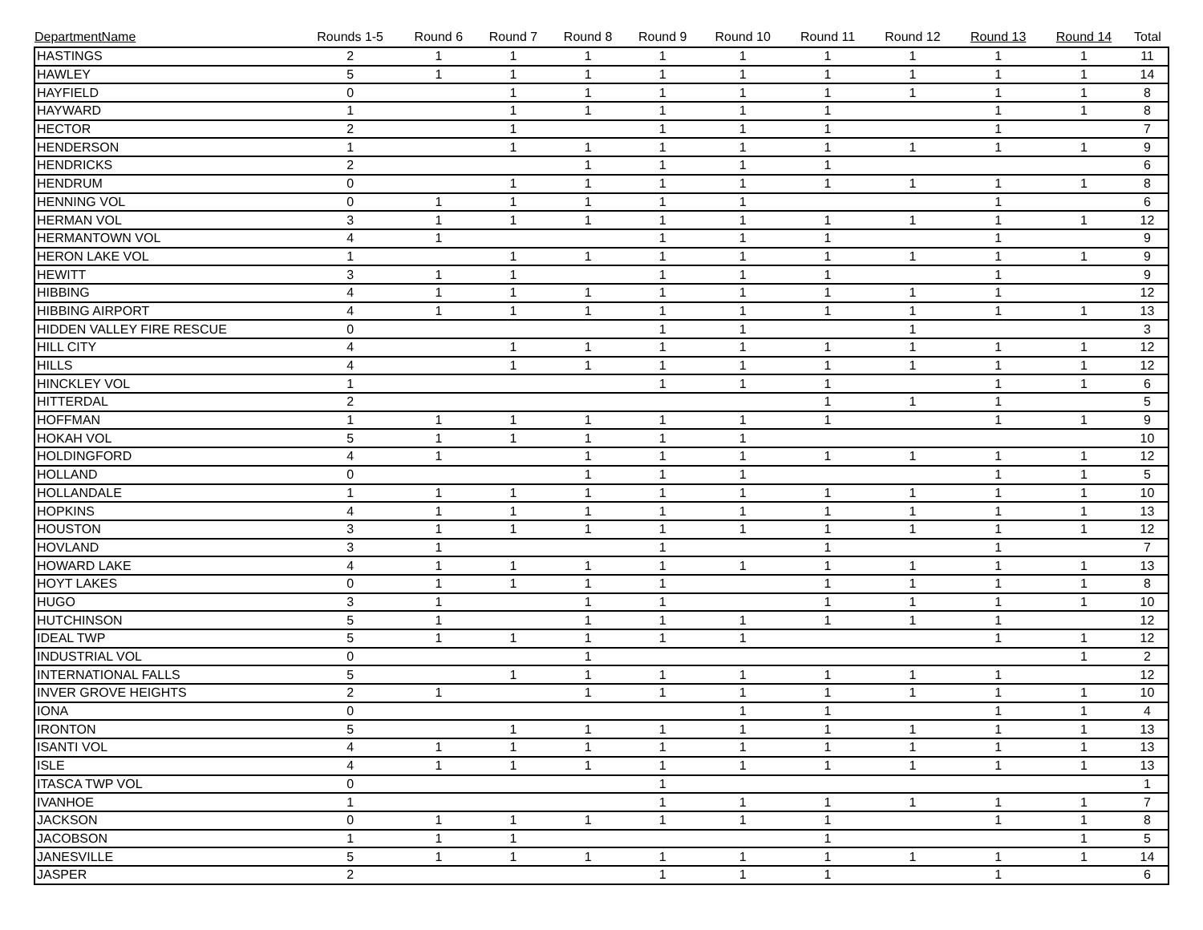| DepartmentName | Rounds 1-5 | Round 6 | Round 7 | Round 8 | Round 9 | Round 10 | Round 11 | Round 12 | Round 13 | Round 14 | Total |
| --- | --- | --- | --- | --- | --- | --- | --- | --- | --- | --- | --- |
| HASTINGS | 2 | 1 | 1 | 1 | 1 | 1 | 1 | 1 | 1 | 1 | 11 |
| HAWLEY | 5 | 1 | 1 | 1 | 1 | 1 | 1 | 1 | 1 | 1 | 14 |
| HAYFIELD | 0 | | 1 | 1 | 1 | 1 | 1 | 1 | 1 | 1 | 8 |
| HAYWARD | 1 | | 1 | 1 | 1 | 1 | 1 | | 1 | 1 | 8 |
| HECTOR | 2 | | 1 | | 1 | 1 | 1 | | 1 | | 7 |
| HENDERSON | 1 | | 1 | 1 | 1 | 1 | 1 | 1 | 1 | 1 | 9 |
| HENDRICKS | 2 | | | 1 | 1 | 1 | 1 | | | | 6 |
| HENDRUM | 0 | | 1 | 1 | 1 | 1 | 1 | 1 | 1 | 1 | 8 |
| HENNING VOL | 0 | 1 | 1 | 1 | 1 | 1 | | | 1 | | 6 |
| HERMAN VOL | 3 | 1 | 1 | 1 | 1 | 1 | 1 | 1 | 1 | 1 | 12 |
| HERMANTOWN VOL | 4 | 1 | | | 1 | 1 | 1 | | 1 | | 9 |
| HERON LAKE VOL | 1 | | 1 | 1 | 1 | 1 | 1 | 1 | 1 | 1 | 9 |
| HEWITT | 3 | 1 | 1 | | 1 | 1 | 1 | | 1 | | 9 |
| HIBBING | 4 | 1 | 1 | 1 | 1 | 1 | 1 | 1 | 1 | | 12 |
| HIBBING AIRPORT | 4 | 1 | 1 | 1 | 1 | 1 | 1 | 1 | 1 | 1 | 13 |
| HIDDEN VALLEY FIRE RESCUE | 0 | | | | 1 | 1 | | 1 | | | 3 |
| HILL CITY | 4 | | 1 | 1 | 1 | 1 | 1 | 1 | 1 | 1 | 12 |
| HILLS | 4 | | 1 | 1 | 1 | 1 | 1 | 1 | 1 | 1 | 12 |
| HINCKLEY VOL | 1 | | | | 1 | 1 | 1 | | 1 | 1 | 6 |
| HITTERDAL | 2 | | | | | | 1 | 1 | 1 | | 5 |
| HOFFMAN | 1 | 1 | 1 | 1 | 1 | 1 | 1 | | 1 | 1 | 9 |
| HOKAH VOL | 5 | 1 | 1 | 1 | 1 | 1 | | | | | 10 |
| HOLDINGFORD | 4 | 1 | | 1 | 1 | 1 | 1 | 1 | 1 | 1 | 12 |
| HOLLAND | 0 | | | 1 | 1 | 1 | | | 1 | 1 | 5 |
| HOLLANDALE | 1 | 1 | 1 | 1 | 1 | 1 | 1 | 1 | 1 | 1 | 10 |
| HOPKINS | 4 | 1 | 1 | 1 | 1 | 1 | 1 | 1 | 1 | 1 | 13 |
| HOUSTON | 3 | 1 | 1 | 1 | 1 | 1 | 1 | 1 | 1 | 1 | 12 |
| HOVLAND | 3 | 1 | | | 1 | | 1 | | 1 | | 7 |
| HOWARD LAKE | 4 | 1 | 1 | 1 | 1 | 1 | 1 | 1 | 1 | 1 | 13 |
| HOYT LAKES | 0 | 1 | 1 | 1 | 1 | | 1 | 1 | 1 | 1 | 8 |
| HUGO | 3 | 1 | | 1 | 1 | | 1 | 1 | 1 | 1 | 10 |
| HUTCHINSON | 5 | 1 | | 1 | 1 | 1 | 1 | 1 | 1 | | 12 |
| IDEAL TWP | 5 | 1 | 1 | 1 | 1 | 1 | | | 1 | 1 | 12 |
| INDUSTRIAL VOL | 0 | | | 1 | | | | | | 1 | 2 |
| INTERNATIONAL FALLS | 5 | | 1 | 1 | 1 | 1 | 1 | 1 | 1 | | 12 |
| INVER GROVE HEIGHTS | 2 | 1 | | 1 | 1 | 1 | 1 | 1 | 1 | 1 | 10 |
| IONA | 0 | | | | | 1 | 1 | | 1 | 1 | 4 |
| IRONTON | 5 | | 1 | 1 | 1 | 1 | 1 | 1 | 1 | 1 | 13 |
| ISANTI VOL | 4 | 1 | 1 | 1 | 1 | 1 | 1 | 1 | 1 | 1 | 13 |
| ISLE | 4 | 1 | 1 | 1 | 1 | 1 | 1 | 1 | 1 | 1 | 13 |
| ITASCA TWP VOL | 0 | | | | 1 | | | | | | 1 |
| IVANHOE | 1 | | | | 1 | 1 | 1 | 1 | 1 | 1 | 7 |
| JACKSON | 0 | 1 | 1 | 1 | 1 | 1 | 1 | | 1 | 1 | 8 |
| JACOBSON | 1 | 1 | 1 | | | | 1 | | | 1 | 5 |
| JANESVILLE | 5 | 1 | 1 | 1 | 1 | 1 | 1 | 1 | 1 | 1 | 14 |
| JASPER | 2 | | | | 1 | 1 | 1 | | 1 | | 6 |